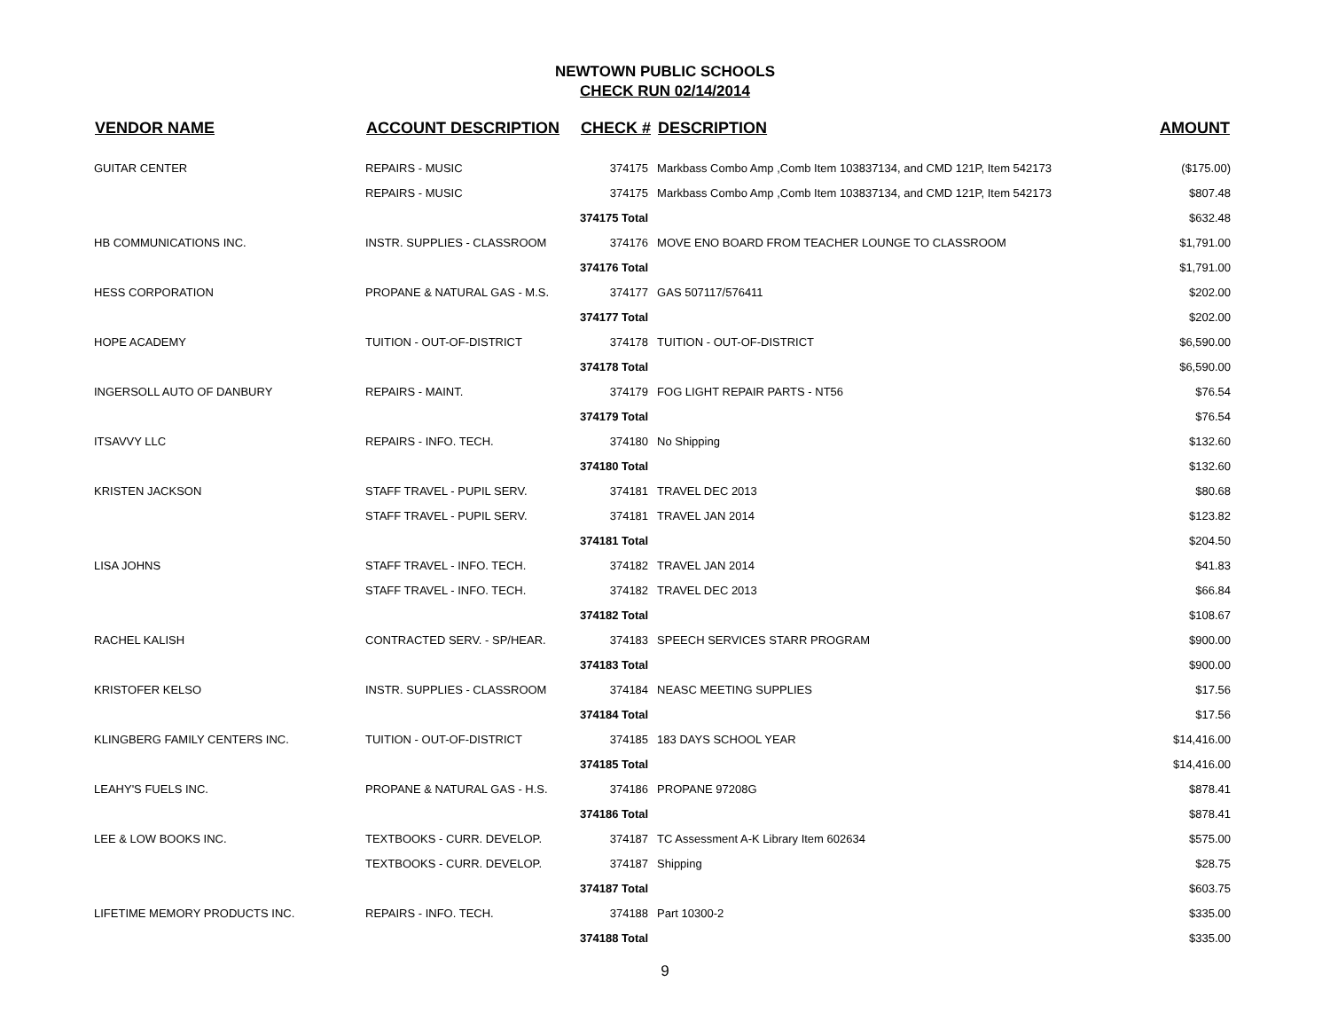NEWTOWN PUBLIC SCHOOLS
CHECK RUN 02/14/2014
| VENDOR NAME | ACCOUNT DESCRIPTION | CHECK # | DESCRIPTION | AMOUNT |
| --- | --- | --- | --- | --- |
| GUITAR CENTER | REPAIRS - MUSIC | 374175 | Markbass Combo Amp ,Comb Item 103837134, and CMD 121P, Item 542173 | ($175.00) |
| | REPAIRS - MUSIC | 374175 | Markbass Combo Amp ,Comb Item 103837134, and CMD 121P, Item 542173 | $807.48 |
| | | 374175 Total | | $632.48 |
| HB COMMUNICATIONS INC. | INSTR. SUPPLIES - CLASSROOM | 374176 | MOVE ENO BOARD FROM TEACHER LOUNGE TO CLASSROOM | $1,791.00 |
| | | 374176 Total | | $1,791.00 |
| HESS CORPORATION | PROPANE & NATURAL GAS - M.S. | 374177 | GAS 507117/576411 | $202.00 |
| | | 374177 Total | | $202.00 |
| HOPE ACADEMY | TUITION - OUT-OF-DISTRICT | 374178 | TUITION - OUT-OF-DISTRICT | $6,590.00 |
| | | 374178 Total | | $6,590.00 |
| INGERSOLL AUTO OF DANBURY | REPAIRS - MAINT. | 374179 | FOG LIGHT REPAIR PARTS - NT56 | $76.54 |
| | | 374179 Total | | $76.54 |
| ITSAVVY LLC | REPAIRS - INFO. TECH. | 374180 | No Shipping | $132.60 |
| | | 374180 Total | | $132.60 |
| KRISTEN JACKSON | STAFF TRAVEL - PUPIL SERV. | 374181 | TRAVEL DEC 2013 | $80.68 |
| | STAFF TRAVEL - PUPIL SERV. | 374181 | TRAVEL JAN 2014 | $123.82 |
| | | 374181 Total | | $204.50 |
| LISA JOHNS | STAFF TRAVEL - INFO. TECH. | 374182 | TRAVEL JAN 2014 | $41.83 |
| | STAFF TRAVEL - INFO. TECH. | 374182 | TRAVEL DEC 2013 | $66.84 |
| | | 374182 Total | | $108.67 |
| RACHEL KALISH | CONTRACTED SERV. - SP/HEAR. | 374183 | SPEECH SERVICES STARR PROGRAM | $900.00 |
| | | 374183 Total | | $900.00 |
| KRISTOFER KELSO | INSTR. SUPPLIES - CLASSROOM | 374184 | NEASC MEETING SUPPLIES | $17.56 |
| | | 374184 Total | | $17.56 |
| KLINGBERG FAMILY CENTERS INC. | TUITION - OUT-OF-DISTRICT | 374185 | 183 DAYS SCHOOL YEAR | $14,416.00 |
| | | 374185 Total | | $14,416.00 |
| LEAHY'S FUELS INC. | PROPANE & NATURAL GAS - H.S. | 374186 | PROPANE 97208G | $878.41 |
| | | 374186 Total | | $878.41 |
| LEE & LOW BOOKS INC. | TEXTBOOKS - CURR. DEVELOP. | 374187 | TC Assessment A-K Library Item 602634 | $575.00 |
| | TEXTBOOKS - CURR. DEVELOP. | 374187 | Shipping | $28.75 |
| | | 374187 Total | | $603.75 |
| LIFETIME MEMORY PRODUCTS INC. | REPAIRS - INFO. TECH. | 374188 | Part 10300-2 | $335.00 |
| | | 374188 Total | | $335.00 |
9